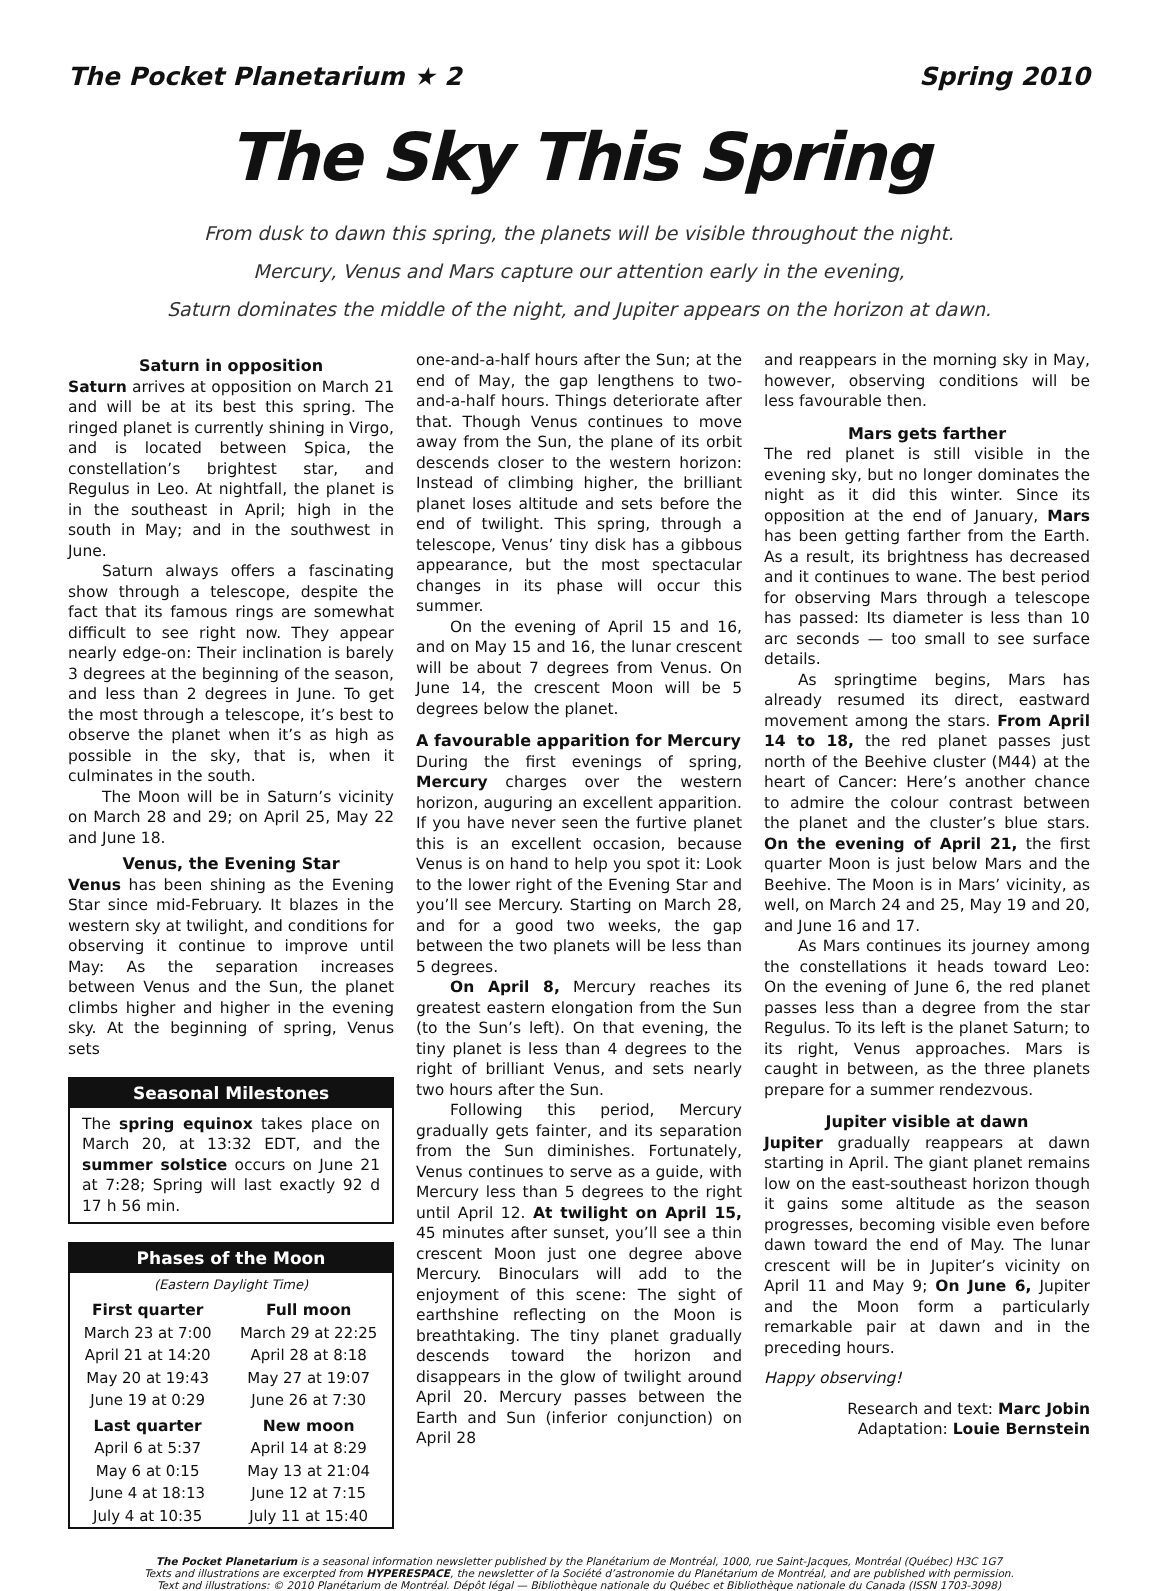The Pocket Planetarium ★ 2 Spring 2010
The Sky This Spring
From dusk to dawn this spring, the planets will be visible throughout the night.
Mercury, Venus and Mars capture our attention early in the evening,
Saturn dominates the middle of the night, and Jupiter appears on the horizon at dawn.
Saturn in opposition
Saturn arrives at opposition on March 21 and will be at its best this spring. The ringed planet is currently shining in Virgo, and is located between Spica, the constellation’s brightest star, and Regulus in Leo. At nightfall, the planet is in the southeast in April; high in the south in May; and in the southwest in June.
Saturn always offers a fascinating show through a telescope, despite the fact that its famous rings are somewhat difficult to see right now. They appear nearly edge-on: Their inclination is barely 3 degrees at the beginning of the season, and less than 2 degrees in June. To get the most through a telescope, it’s best to observe the planet when it’s as high as possible in the sky, that is, when it culminates in the south.
The Moon will be in Saturn’s vicinity on March 28 and 29; on April 25, May 22 and June 18.
Venus, the Evening Star
Venus has been shining as the Evening Star since mid-February. It blazes in the western sky at twilight, and conditions for observing it continue to improve until May: As the separation increases between Venus and the Sun, the planet climbs higher and higher in the evening sky. At the beginning of spring, Venus sets
Seasonal Milestones
The spring equinox takes place on March 20, at 13:32 EDT, and the summer solstice occurs on June 21 at 7:28; Spring will last exactly 92 d 17 h 56 min.
Phases of the Moon
| (Eastern Daylight Time) | |
| First quarter | Full moon |
| March 23 at 7:00 | March 29 at 22:25 |
| April 21 at 14:20 | April 28 at 8:18 |
| May 20 at 19:43 | May 27 at 19:07 |
| June 19 at 0:29 | June 26 at 7:30 |
| Last quarter | New moon |
| April 6 at 5:37 | April 14 at 8:29 |
| May 6 at 0:15 | May 13 at 21:04 |
| June 4 at 18:13 | June 12 at 7:15 |
| July 4 at 10:35 | July 11 at 15:40 |
one-and-a-half hours after the Sun; at the end of May, the gap lengthens to two-and-a-half hours. Things deteriorate after that. Though Venus continues to move away from the Sun, the plane of its orbit descends closer to the western horizon: Instead of climbing higher, the brilliant planet loses altitude and sets before the end of twilight. This spring, through a telescope, Venus’ tiny disk has a gibbous appearance, but the most spectacular changes in its phase will occur this summer.
On the evening of April 15 and 16, and on May 15 and 16, the lunar crescent will be about 7 degrees from Venus. On June 14, the crescent Moon will be 5 degrees below the planet.
A favourable apparition for Mercury
During the first evenings of spring, Mercury charges over the western horizon, auguring an excellent apparition. If you have never seen the furtive planet this is an excellent occasion, because Venus is on hand to help you spot it: Look to the lower right of the Evening Star and you’ll see Mercury. Starting on March 28, and for a good two weeks, the gap between the two planets will be less than 5 degrees.
On April 8, Mercury reaches its greatest eastern elongation from the Sun (to the Sun’s left). On that evening, the tiny planet is less than 4 degrees to the right of brilliant Venus, and sets nearly two hours after the Sun.
Following this period, Mercury gradually gets fainter, and its separation from the Sun diminishes. Fortunately, Venus continues to serve as a guide, with Mercury less than 5 degrees to the right until April 12. At twilight on April 15, 45 minutes after sunset, you’ll see a thin crescent Moon just one degree above Mercury. Binoculars will add to the enjoyment of this scene: The sight of earthshine reflecting on the Moon is breathtaking. The tiny planet gradually descends toward the horizon and disappears in the glow of twilight around April 20. Mercury passes between the Earth and Sun (inferior conjunction) on April 28
and reappears in the morning sky in May, however, observing conditions will be less favourable then.
Mars gets farther
The red planet is still visible in the evening sky, but no longer dominates the night as it did this winter. Since its opposition at the end of January, Mars has been getting farther from the Earth. As a result, its brightness has decreased and it continues to wane. The best period for observing Mars through a telescope has passed: Its diameter is less than 10 arc seconds — too small to see surface details.
As springtime begins, Mars has already resumed its direct, eastward movement among the stars. From April 14 to 18, the red planet passes just north of the Beehive cluster (M44) at the heart of Cancer: Here’s another chance to admire the colour contrast between the planet and the cluster’s blue stars. On the evening of April 21, the first quarter Moon is just below Mars and the Beehive. The Moon is in Mars’ vicinity, as well, on March 24 and 25, May 19 and 20, and June 16 and 17.
As Mars continues its journey among the constellations it heads toward Leo: On the evening of June 6, the red planet passes less than a degree from the star Regulus. To its left is the planet Saturn; to its right, Venus approaches. Mars is caught in between, as the three planets prepare for a summer rendezvous.
Jupiter visible at dawn
Jupiter gradually reappears at dawn starting in April. The giant planet remains low on the east-southeast horizon though it gains some altitude as the season progresses, becoming visible even before dawn toward the end of May. The lunar crescent will be in Jupiter’s vicinity on April 11 and May 9; On June 6, Jupiter and the Moon form a particularly remarkable pair at dawn and in the preceding hours.
Happy observing!
Research and text: Marc Jobin
Adaptation: Louie Bernstein
The Pocket Planetarium is a seasonal information newsletter published by the Planétarium de Montréal, 1000, rue Saint-Jacques, Montréal (Québec) H3C 1G7
Texts and illustrations are excerpted from HYPERESPACE, the newsletter of la Société d’astronomie du Planétarium de Montréal, and are published with permission.
Text and illustrations: © 2010 Planétarium de Montréal. Dépôt légal — Bibliothèque nationale du Québec et Bibliothèque nationale du Canada (ISSN 1703-3098)